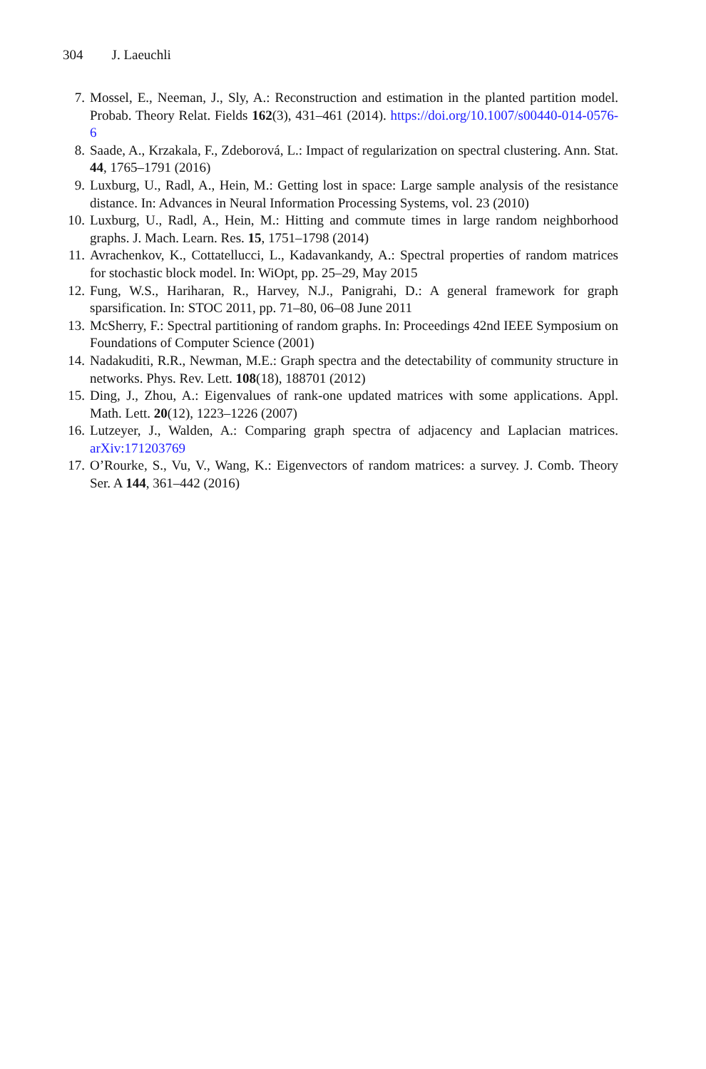304 J. Laeuchli
7. Mossel, E., Neeman, J., Sly, A.: Reconstruction and estimation in the planted partition model. Probab. Theory Relat. Fields 162(3), 431–461 (2014). https://doi.org/10.1007/s00440-014-0576-6
8. Saade, A., Krzakala, F., Zdeborová, L.: Impact of regularization on spectral clustering. Ann. Stat. 44, 1765–1791 (2016)
9. Luxburg, U., Radl, A., Hein, M.: Getting lost in space: Large sample analysis of the resistance distance. In: Advances in Neural Information Processing Systems, vol. 23 (2010)
10. Luxburg, U., Radl, A., Hein, M.: Hitting and commute times in large random neighborhood graphs. J. Mach. Learn. Res. 15, 1751–1798 (2014)
11. Avrachenkov, K., Cottatellucci, L., Kadavankandy, A.: Spectral properties of random matrices for stochastic block model. In: WiOpt, pp. 25–29, May 2015
12. Fung, W.S., Hariharan, R., Harvey, N.J., Panigrahi, D.: A general framework for graph sparsification. In: STOC 2011, pp. 71–80, 06–08 June 2011
13. McSherry, F.: Spectral partitioning of random graphs. In: Proceedings 42nd IEEE Symposium on Foundations of Computer Science (2001)
14. Nadakuditi, R.R., Newman, M.E.: Graph spectra and the detectability of community structure in networks. Phys. Rev. Lett. 108(18), 188701 (2012)
15. Ding, J., Zhou, A.: Eigenvalues of rank-one updated matrices with some applications. Appl. Math. Lett. 20(12), 1223–1226 (2007)
16. Lutzeyer, J., Walden, A.: Comparing graph spectra of adjacency and Laplacian matrices. arXiv:171203769
17. O’Rourke, S., Vu, V., Wang, K.: Eigenvectors of random matrices: a survey. J. Comb. Theory Ser. A 144, 361–442 (2016)